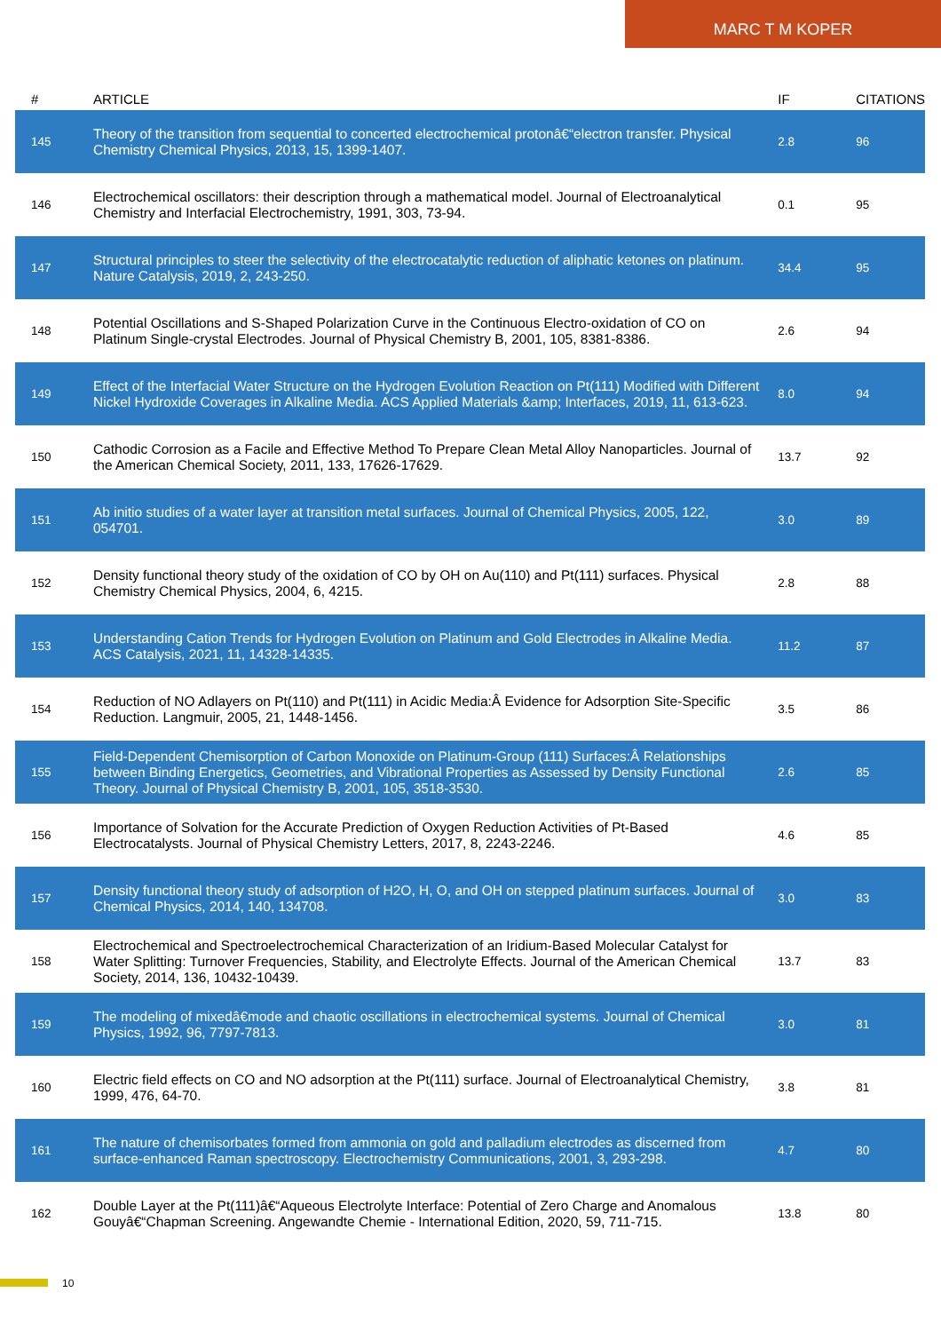MARC T M KOPER
| # | ARTICLE | IF | CITATIONS |
| --- | --- | --- | --- |
| 145 | Theory of the transition from sequential to concerted electrochemical protonâ€“electron transfer. Physical Chemistry Chemical Physics, 2013, 15, 1399-1407. | 2.8 | 96 |
| 146 | Electrochemical oscillators: their description through a mathematical model. Journal of Electroanalytical Chemistry and Interfacial Electrochemistry, 1991, 303, 73-94. | 0.1 | 95 |
| 147 | Structural principles to steer the selectivity of the electrocatalytic reduction of aliphatic ketones on platinum. Nature Catalysis, 2019, 2, 243-250. | 34.4 | 95 |
| 148 | Potential Oscillations and S-Shaped Polarization Curve in the Continuous Electro-oxidation of CO on Platinum Single-crystal Electrodes. Journal of Physical Chemistry B, 2001, 105, 8381-8386. | 2.6 | 94 |
| 149 | Effect of the Interfacial Water Structure on the Hydrogen Evolution Reaction on Pt(111) Modified with Different Nickel Hydroxide Coverages in Alkaline Media. ACS Applied Materials &amp; Interfaces, 2019, 11, 613-623. | 8.0 | 94 |
| 150 | Cathodic Corrosion as a Facile and Effective Method To Prepare Clean Metal Alloy Nanoparticles. Journal of the American Chemical Society, 2011, 133, 17626-17629. | 13.7 | 92 |
| 151 | Ab initio studies of a water layer at transition metal surfaces. Journal of Chemical Physics, 2005, 122, 054701. | 3.0 | 89 |
| 152 | Density functional theory study of the oxidation of CO by OH on Au(110) and Pt(111) surfaces. Physical Chemistry Chemical Physics, 2004, 6, 4215. | 2.8 | 88 |
| 153 | Understanding Cation Trends for Hydrogen Evolution on Platinum and Gold Electrodes in Alkaline Media. ACS Catalysis, 2021, 11, 14328-14335. | 11.2 | 87 |
| 154 | Reduction of NO Adlayers on Pt(110) and Pt(111) in Acidic Media:Â Evidence for Adsorption Site-Specific Reduction. Langmuir, 2005, 21, 1448-1456. | 3.5 | 86 |
| 155 | Field-Dependent Chemisorption of Carbon Monoxide on Platinum-Group (111) Surfaces:Â Relationships between Binding Energetics, Geometries, and Vibrational Properties as Assessed by Density Functional Theory. Journal of Physical Chemistry B, 2001, 105, 3518-3530. | 2.6 | 85 |
| 156 | Importance of Solvation for the Accurate Prediction of Oxygen Reduction Activities of Pt-Based Electrocatalysts. Journal of Physical Chemistry Letters, 2017, 8, 2243-2246. | 4.6 | 85 |
| 157 | Density functional theory study of adsorption of H2O, H, O, and OH on stepped platinum surfaces. Journal of Chemical Physics, 2014, 140, 134708. | 3.0 | 83 |
| 158 | Electrochemical and Spectroelectrochemical Characterization of an Iridium-Based Molecular Catalyst for Water Splitting: Turnover Frequencies, Stability, and Electrolyte Effects. Journal of the American Chemical Society, 2014, 136, 10432-10439. | 13.7 | 83 |
| 159 | The modeling of mixedâ€mode and chaotic oscillations in electrochemical systems. Journal of Chemical Physics, 1992, 96, 7797-7813. | 3.0 | 81 |
| 160 | Electric field effects on CO and NO adsorption at the Pt(111) surface. Journal of Electroanalytical Chemistry, 1999, 476, 64-70. | 3.8 | 81 |
| 161 | The nature of chemisorbates formed from ammonia on gold and palladium electrodes as discerned from surface-enhanced Raman spectroscopy. Electrochemistry Communications, 2001, 3, 293-298. | 4.7 | 80 |
| 162 | Double Layer at the Pt(111)â€“Aqueous Electrolyte Interface: Potential of Zero Charge and Anomalous Gouyâ€“Chapman Screening. Angewandte Chemie - International Edition, 2020, 59, 711-715. | 13.8 | 80 |
10